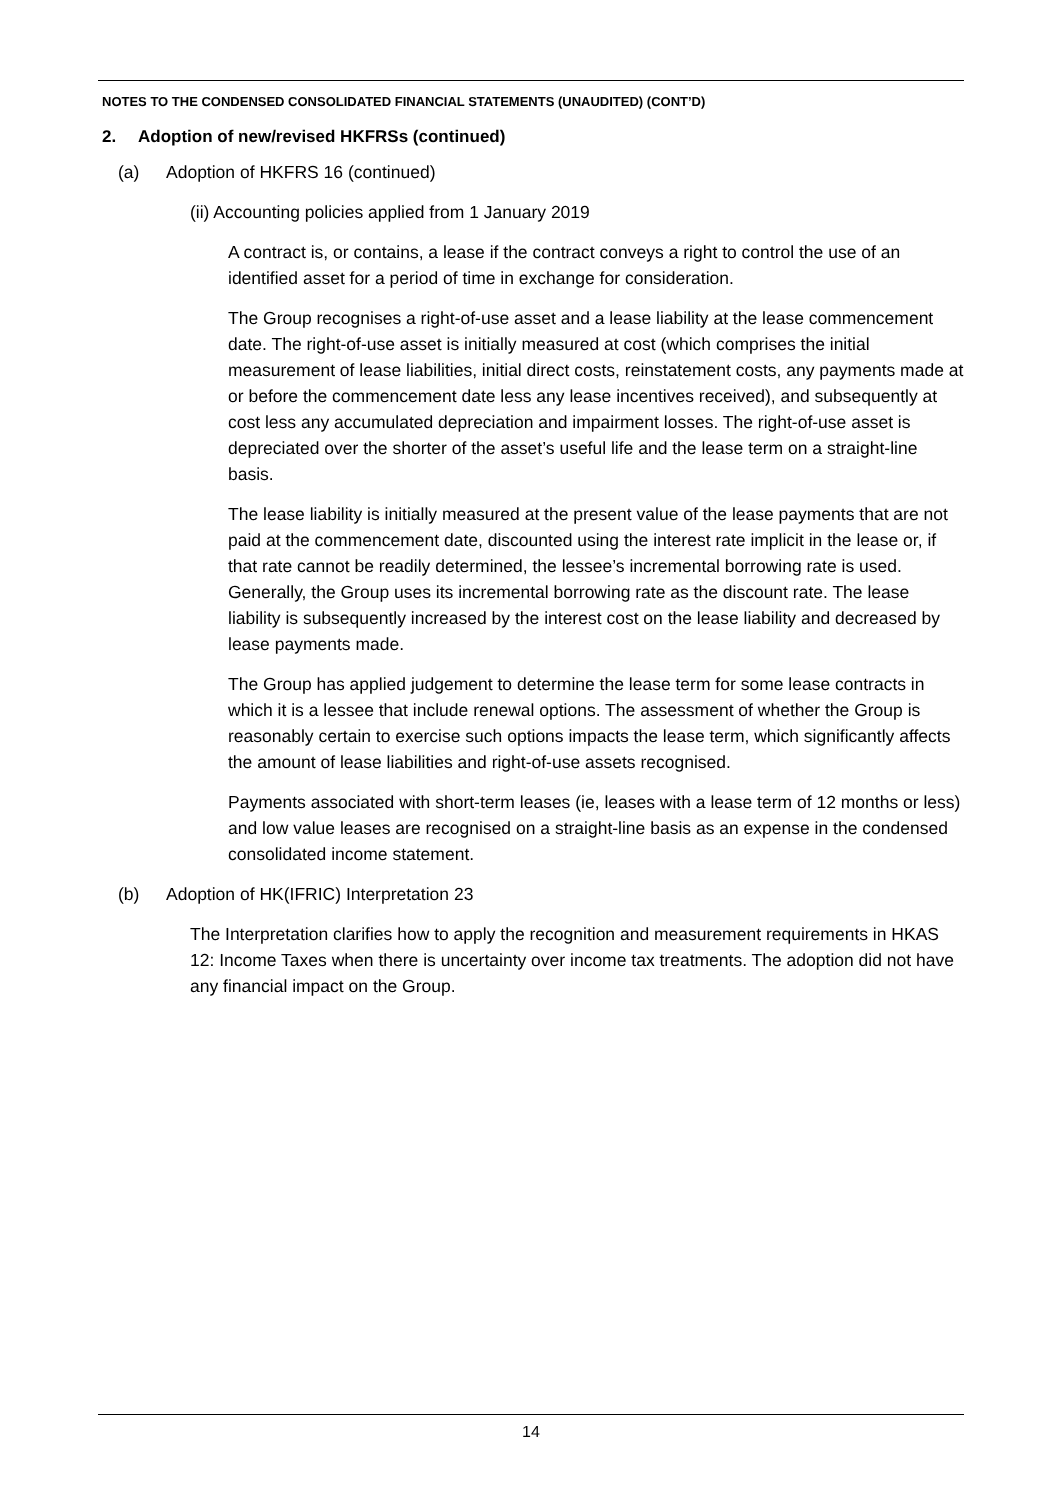NOTES TO THE CONDENSED CONSOLIDATED FINANCIAL STATEMENTS (UNAUDITED) (CONT’D)
2. Adoption of new/revised HKFRSs (continued)
(a) Adoption of HKFRS 16 (continued)
(ii) Accounting policies applied from 1 January 2019
A contract is, or contains, a lease if the contract conveys a right to control the use of an identified asset for a period of time in exchange for consideration.
The Group recognises a right-of-use asset and a lease liability at the lease commencement date. The right-of-use asset is initially measured at cost (which comprises the initial measurement of lease liabilities, initial direct costs, reinstatement costs, any payments made at or before the commencement date less any lease incentives received), and subsequently at cost less any accumulated depreciation and impairment losses. The right-of-use asset is depreciated over the shorter of the asset’s useful life and the lease term on a straight-line basis.
The lease liability is initially measured at the present value of the lease payments that are not paid at the commencement date, discounted using the interest rate implicit in the lease or, if that rate cannot be readily determined, the lessee’s incremental borrowing rate is used. Generally, the Group uses its incremental borrowing rate as the discount rate. The lease liability is subsequently increased by the interest cost on the lease liability and decreased by lease payments made.
The Group has applied judgement to determine the lease term for some lease contracts in which it is a lessee that include renewal options. The assessment of whether the Group is reasonably certain to exercise such options impacts the lease term, which significantly affects the amount of lease liabilities and right-of-use assets recognised.
Payments associated with short-term leases (ie, leases with a lease term of 12 months or less) and low value leases are recognised on a straight-line basis as an expense in the condensed consolidated income statement.
(b) Adoption of HK(IFRIC) Interpretation 23
The Interpretation clarifies how to apply the recognition and measurement requirements in HKAS 12: Income Taxes when there is uncertainty over income tax treatments. The adoption did not have any financial impact on the Group.
14